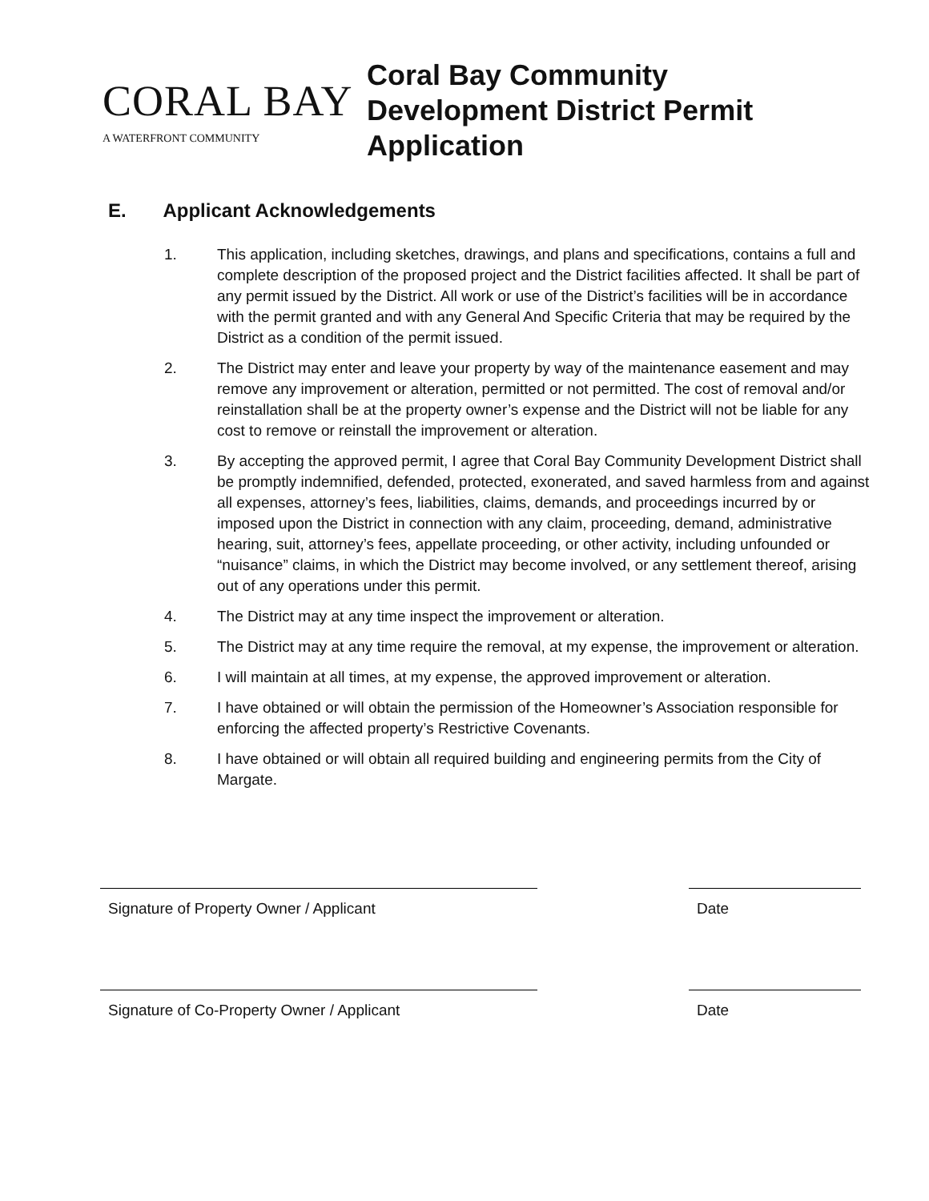CORAL BAY
A WATERFRONT COMMUNITY
Coral Bay Community
Development District Permit
Application
E. Applicant Acknowledgements
1. This application, including sketches, drawings, and plans and specifications, contains a full and complete description of the proposed project and the District facilities affected. It shall be part of any permit issued by the District. All work or use of the District’s facilities will be in accordance with the permit granted and with any General And Specific Criteria that may be required by the District as a condition of the permit issued.
2. The District may enter and leave your property by way of the maintenance easement and may remove any improvement or alteration, permitted or not permitted. The cost of removal and/or reinstallation shall be at the property owner’s expense and the District will not be liable for any cost to remove or reinstall the improvement or alteration.
3. By accepting the approved permit, I agree that Coral Bay Community Development District shall be promptly indemnified, defended, protected, exonerated, and saved harmless from and against all expenses, attorney’s fees, liabilities, claims, demands, and proceedings incurred by or imposed upon the District in connection with any claim, proceeding, demand, administrative hearing, suit, attorney’s fees, appellate proceeding, or other activity, including unfounded or “nuisance” claims, in which the District may become involved, or any settlement thereof, arising out of any operations under this permit.
4. The District may at any time inspect the improvement or alteration.
5. The District may at any time require the removal, at my expense, the improvement or alteration.
6. I will maintain at all times, at my expense, the approved improvement or alteration.
7. I have obtained or will obtain the permission of the Homeowner’s Association responsible for enforcing the affected property’s Restrictive Covenants.
8. I have obtained or will obtain all required building and engineering permits from the City of Margate.
Signature of Property Owner / Applicant Date
Signature of Co-Property Owner / Applicant Date